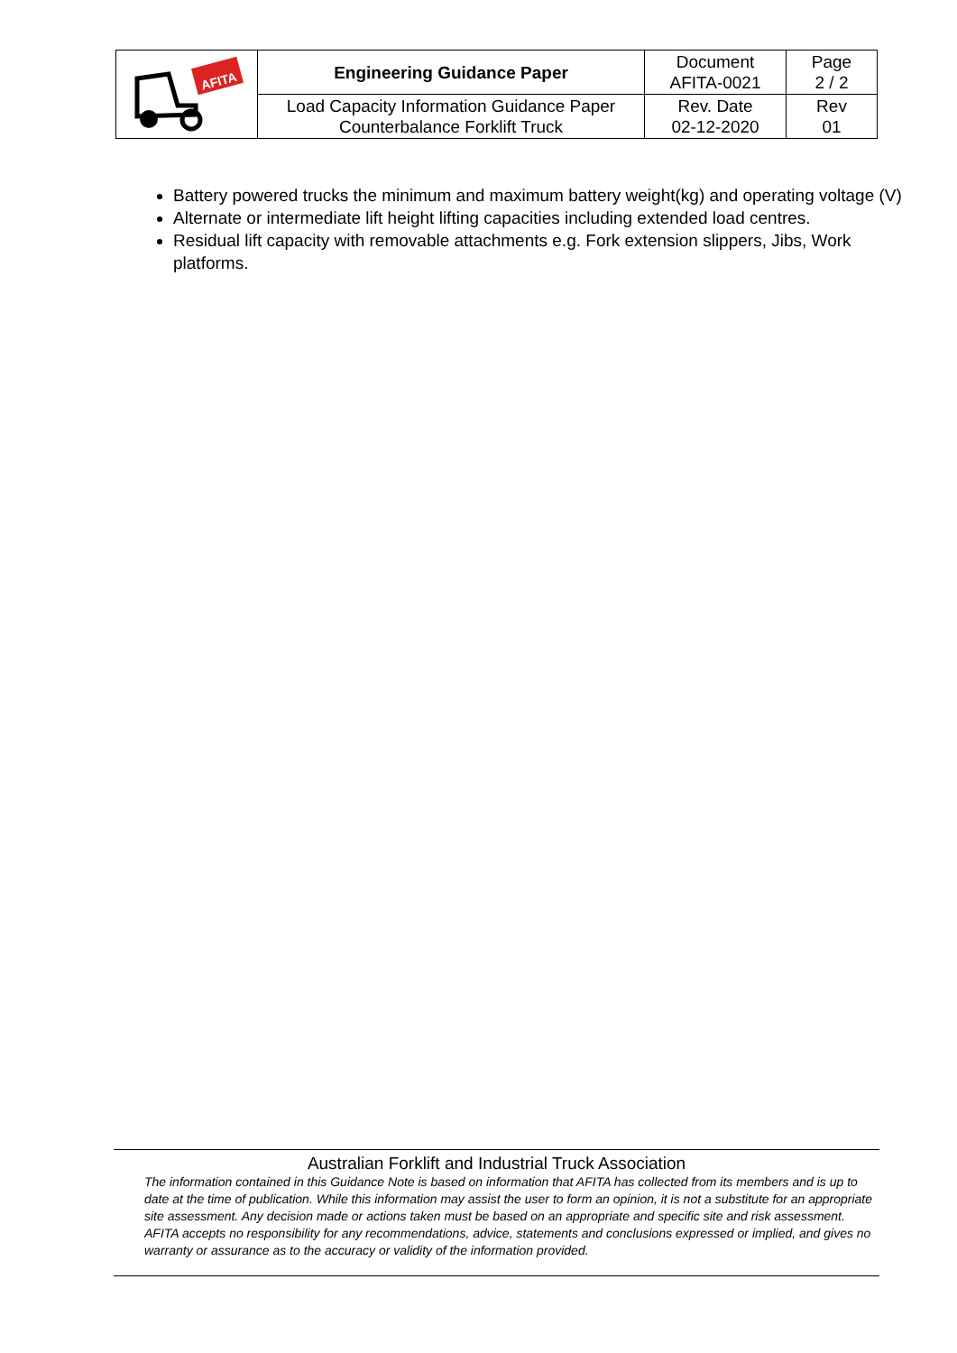| AFITA | Engineering Guidance Paper | Document AFITA-0021 | Page 2 / 2 |
| | Load Capacity Information Guidance Paper Counterbalance Forklift Truck | Rev. Date 02-12-2020 | Rev 01 |
Battery powered trucks the minimum and maximum battery weight(kg) and operating voltage (V)
Alternate or intermediate lift height lifting capacities including extended load centres.
Residual lift capacity with removable attachments e.g. Fork extension slippers, Jibs, Work platforms.
Australian Forklift and Industrial Truck Association
The information contained in this Guidance Note is based on information that AFITA has collected from its members and is up to date at the time of publication. While this information may assist the user to form an opinion, it is not a substitute for an appropriate site assessment. Any decision made or actions taken must be based on an appropriate and specific site and risk assessment. AFITA accepts no responsibility for any recommendations, advice, statements and conclusions expressed or implied, and gives no warranty or assurance as to the accuracy or validity of the information provided.